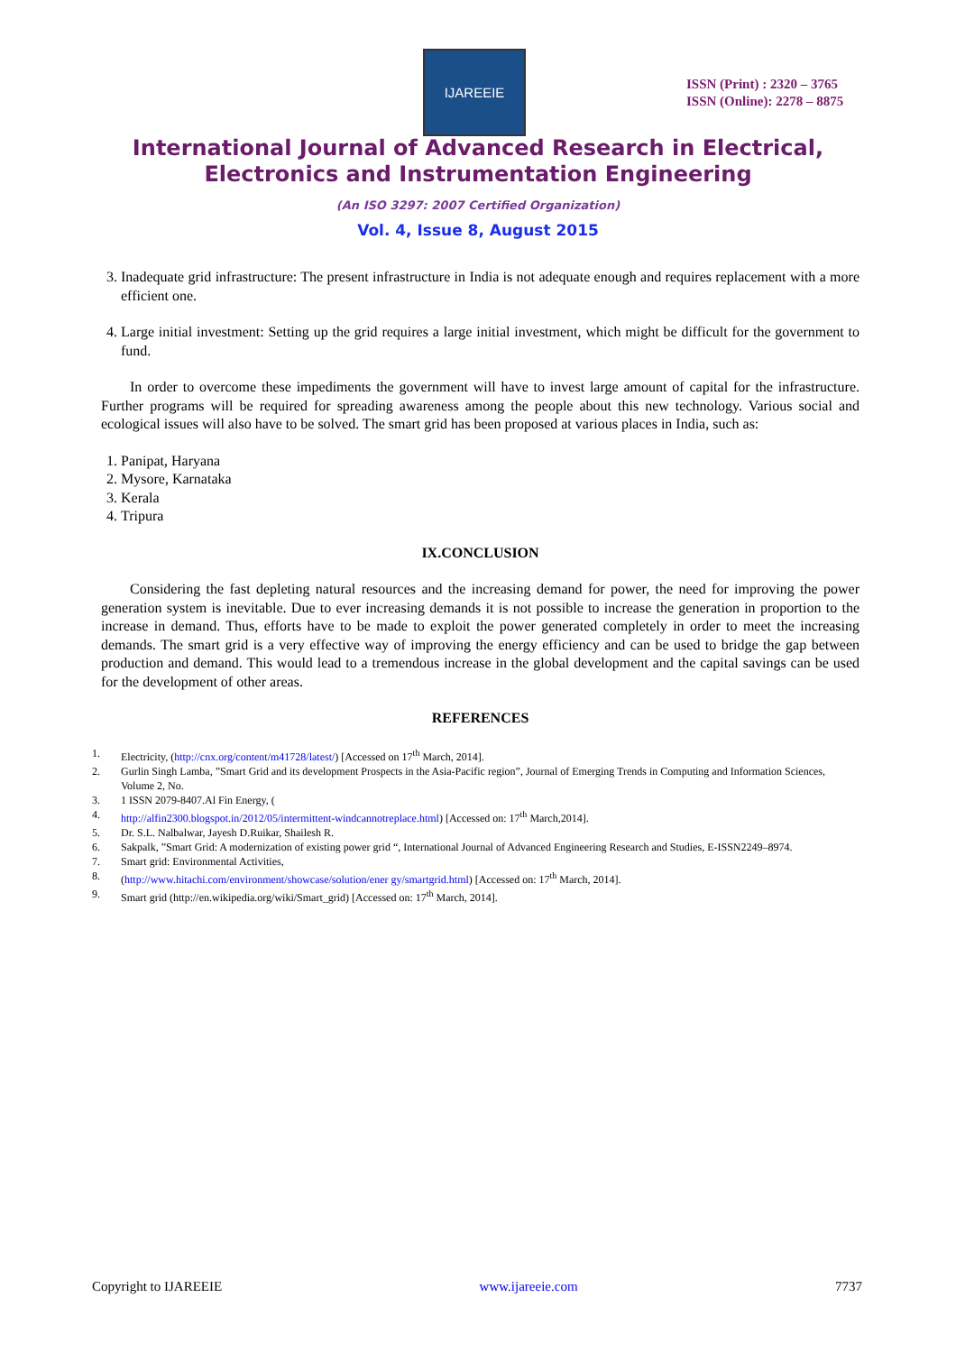IJAREEIE
ISSN (Print) : 2320 – 3765
ISSN (Online): 2278 – 8875
International Journal of Advanced Research in Electrical,
Electronics and Instrumentation Engineering
(An ISO 3297: 2007 Certified Organization)
Vol. 4, Issue 8, August 2015
3. Inadequate grid infrastructure: The present infrastructure in India is not adequate enough and requires replacement with a more efficient one.
4. Large initial investment: Setting up the grid requires a large initial investment, which might be difficult for the government to fund.
In order to overcome these impediments the government will have to invest large amount of capital for the infrastructure. Further programs will be required for spreading awareness among the people about this new technology. Various social and ecological issues will also have to be solved. The smart grid has been proposed at various places in India, such as:
1. Panipat, Haryana
2. Mysore, Karnataka
3. Kerala
4. Tripura
IX.CONCLUSION
Considering the fast depleting natural resources and the increasing demand for power, the need for improving the power generation system is inevitable. Due to ever increasing demands it is not possible to increase the generation in proportion to the increase in demand. Thus, efforts have to be made to exploit the power generated completely in order to meet the increasing demands. The smart grid is a very effective way of improving the energy efficiency and can be used to bridge the gap between production and demand. This would lead to a tremendous increase in the global development and the capital savings can be used for the development of other areas.
REFERENCES
1. Electricity, (http://cnx.org/content/m41728/latest/) [Accessed on 17<sup>th</sup> March, 2014].
2. Gurlin Singh Lamba, ”Smart Grid and its development Prospects in the Asia-Pacific region”, Journal of Emerging Trends in Computing and Information Sciences, Volume 2, No.
3. 1 ISSN 2079-8407.Al Fin Energy, (
4. http://alfin2300.blogspot.in/2012/05/intermittent-windcannotreplace.html) [Accessed on: 17<sup>th</sup> March,2014].
5. Dr. S.L. Nalbalwar, Jayesh D.Ruikar, Shailesh R.
6. Sakpalk, ”Smart Grid: A modernization of existing power grid “, International Journal of Advanced Engineering Research and Studies, E-ISSN2249–8974.
7. Smart grid: Environmental Activities,
8. (http://www.hitachi.com/environment/showcase/solution/ener gy/smartgrid.html) [Accessed on: 17<sup>th</sup> March, 2014].
9. Smart grid (http://en.wikipedia.org/wiki/Smart_grid) [Accessed on: 17<sup>th</sup> March, 2014].
Copyright to IJAREEIE www.ijareeie.com 7737